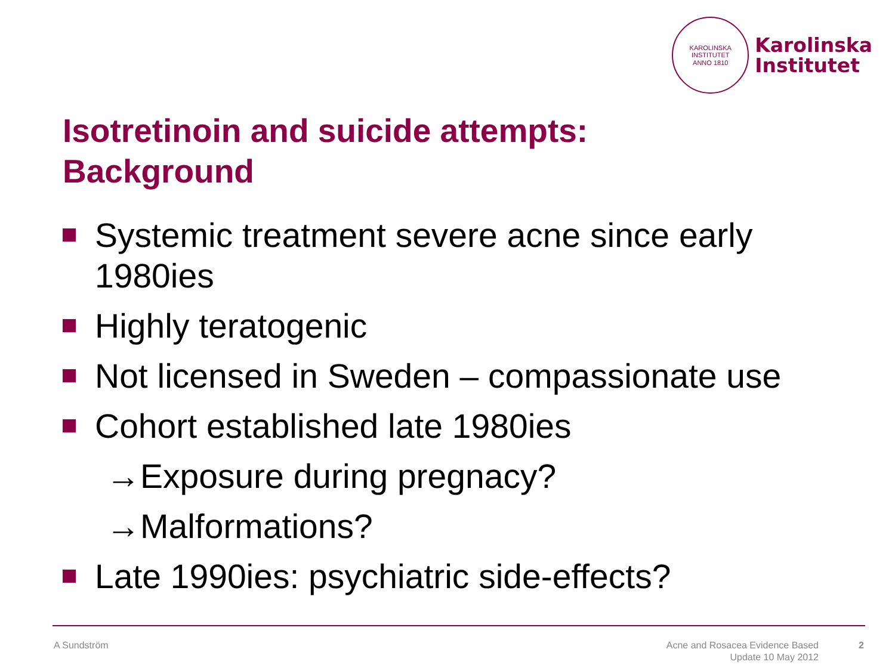KAROLINSKA INSTITUTET
ANNO 1810
Karolinska
Institutet
Isotretinoin and suicide attempts:
Background
Systemic treatment severe acne since early
1980ies
Highly teratogenic
Not licensed in Sweden – compassionate use
Cohort established late 1980ies
→Exposure during pregnacy?
→Malformations?
Late 1990ies: psychiatric side-effects?
A Sundström
Acne and Rosacea Evidence Based
Update 10 May 2012
2